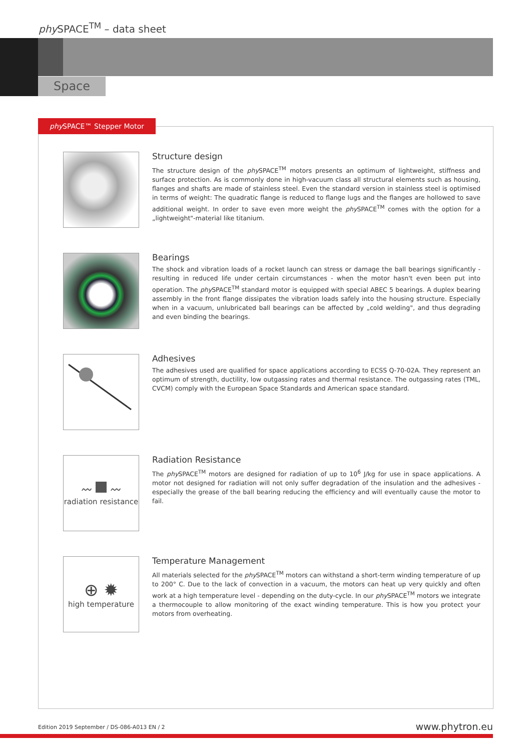phy SPACE<sup>TM</sup> – data sheet
Space
phy SPACE™ Stepper Motor
Structure design
The structure design of the phy SPACE<sup>TM</sup> motors presents an optimum of lightweight, stiffness and surface protection. As is commonly done in high-vacuum class all structural elements such as housing, flanges and shafts are made of stainless steel. Even the standard version in stainless steel is optimised in terms of weight: The quadratic flange is reduced to flange lugs and the flanges are hollowed to save additional weight. In order to save even more weight the phy SPACE<sup>TM</sup> comes with the option for a „lightweight"-material like titanium.
Bearings
The shock and vibration loads of a rocket launch can stress or damage the ball bearings significantly - resulting in reduced life under certain circumstances - when the motor hasn't even been put into operation. The phy SPACE<sup>TM</sup> standard motor is equipped with special ABEC 5 bearings. A duplex bearing assembly in the front flange dissipates the vibration loads safely into the housing structure. Especially when in a vacuum, unlubricated ball bearings can be affected by „cold welding", and thus degrading and even binding the bearings.
Adhesives
The adhesives used are qualified for space applications according to ECSS Q-70-02A. They represent an optimum of strength, ductility, low outgassing rates and thermal resistance. The outgassing rates (TML, CVCM) comply with the European Space Standards and American space standard.
〰 〰
radiation resistance
Radiation Resistance
The phy SPACE<sup>TM</sup> motors are designed for radiation of up to 10<sup>6</sup> J/kg for use in space applications. A motor not designed for radiation will not only suffer degradation of the insulation and the adhesives - especially the grease of the ball bearing reducing the efficiency and will eventually cause the motor to fail.
⊕ ✹
high temperature
Temperature Management
All materials selected for the phy SPACE<sup>TM</sup> motors can withstand a short-term winding temperature of up to 200° C. Due to the lack of convection in a vacuum, the motors can heat up very quickly and often work at a high temperature level - depending on the duty-cycle. In our phy SPACE<sup>TM</sup> motors we integrate a thermocouple to allow monitoring of the exact winding temperature. This is how you protect your motors from overheating.
Edition 2019 September / DS-086-A013 EN / 2
www.phytron.eu